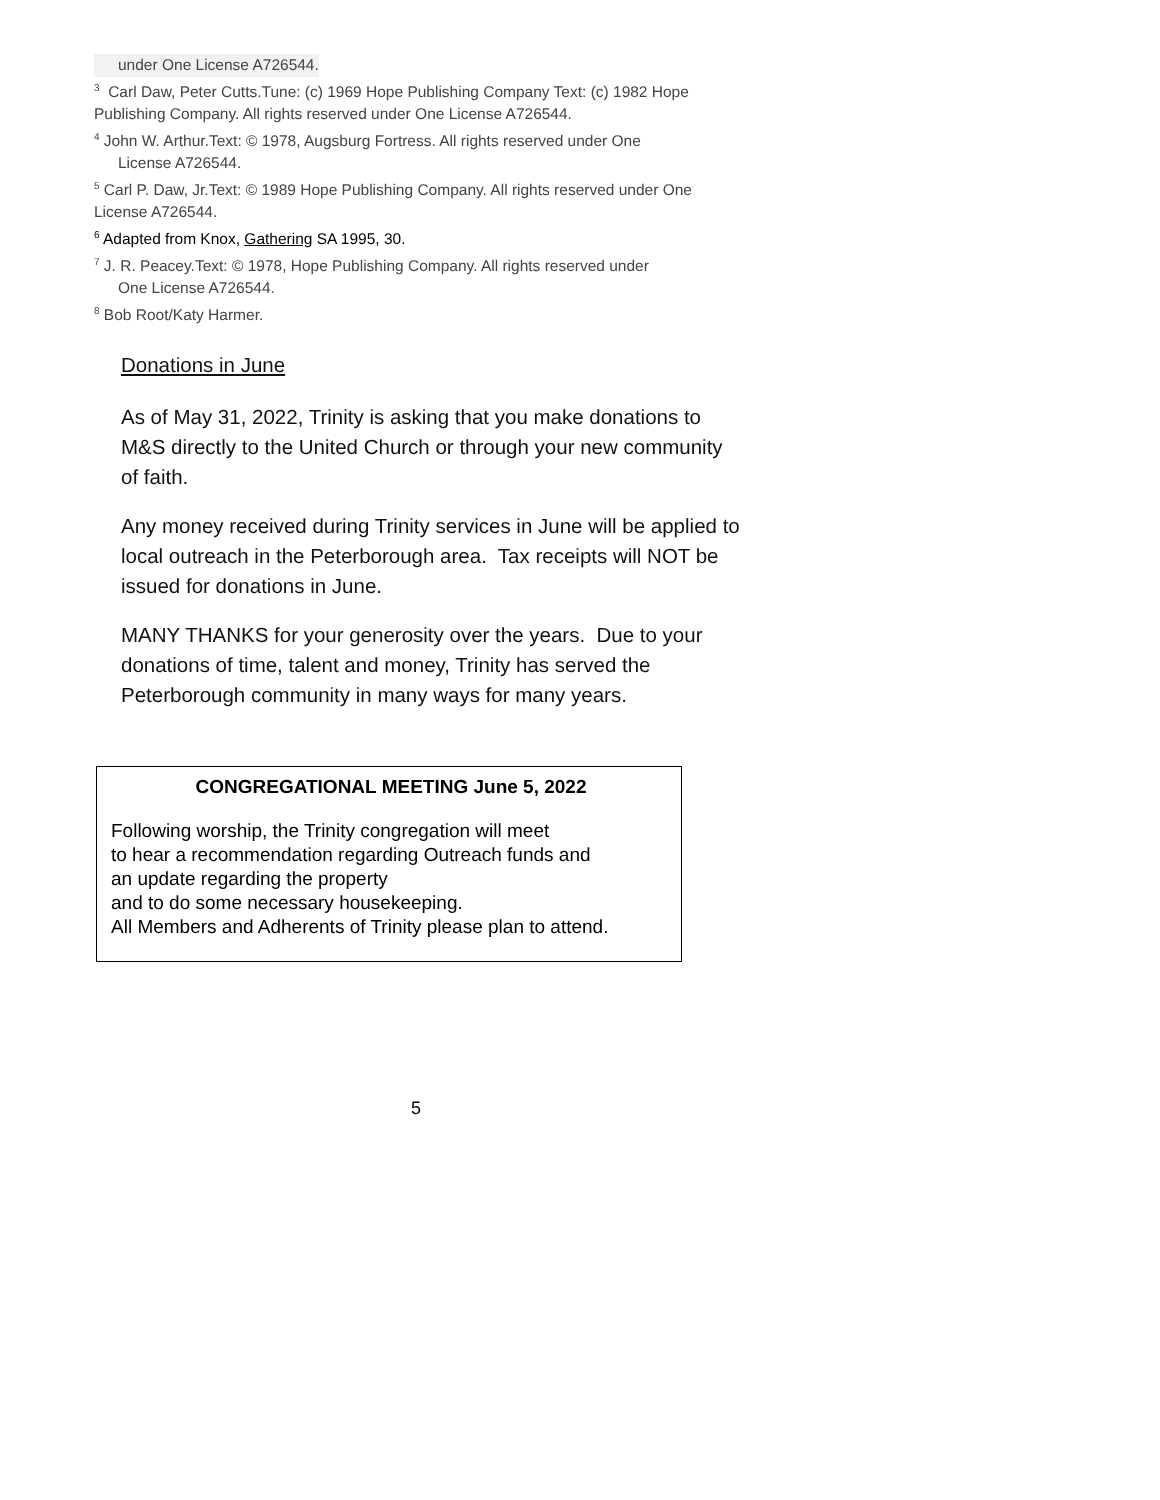under One License A726544.
<sup>3</sup> Carl Daw, Peter Cutts.Tune: (c) 1969 Hope Publishing Company Text: (c) 1982 Hope Publishing Company. All rights reserved under One License A726544.
<sup>4</sup> John W. Arthur.Text: © 1978, Augsburg Fortress. All rights reserved under One
License A726544.
<sup>5</sup> Carl P. Daw, Jr.Text: © 1989 Hope Publishing Company. All rights reserved under One License A726544.
<sup>6</sup> Adapted from Knox, Gathering SA 1995, 30.
<sup>7</sup> J. R. Peacey.Text: © 1978, Hope Publishing Company. All rights reserved under
One License A726544.
<sup>8</sup> Bob Root/Katy Harmer.
Donations in June
As of May 31, 2022, Trinity is asking that you make donations to M&S directly to the United Church or through your new community of faith.
Any money received during Trinity services in June will be applied to local outreach in the Peterborough area. Tax receipts will NOT be issued for donations in June.
MANY THANKS for your generosity over the years. Due to your donations of time, talent and money, Trinity has served the Peterborough community in many ways for many years.
CONGREGATIONAL MEETING June 5, 2022
Following worship, the Trinity congregation will meet
to hear a recommendation regarding Outreach funds and
an update regarding the property
and to do some necessary housekeeping.
All Members and Adherents of Trinity please plan to attend.
5